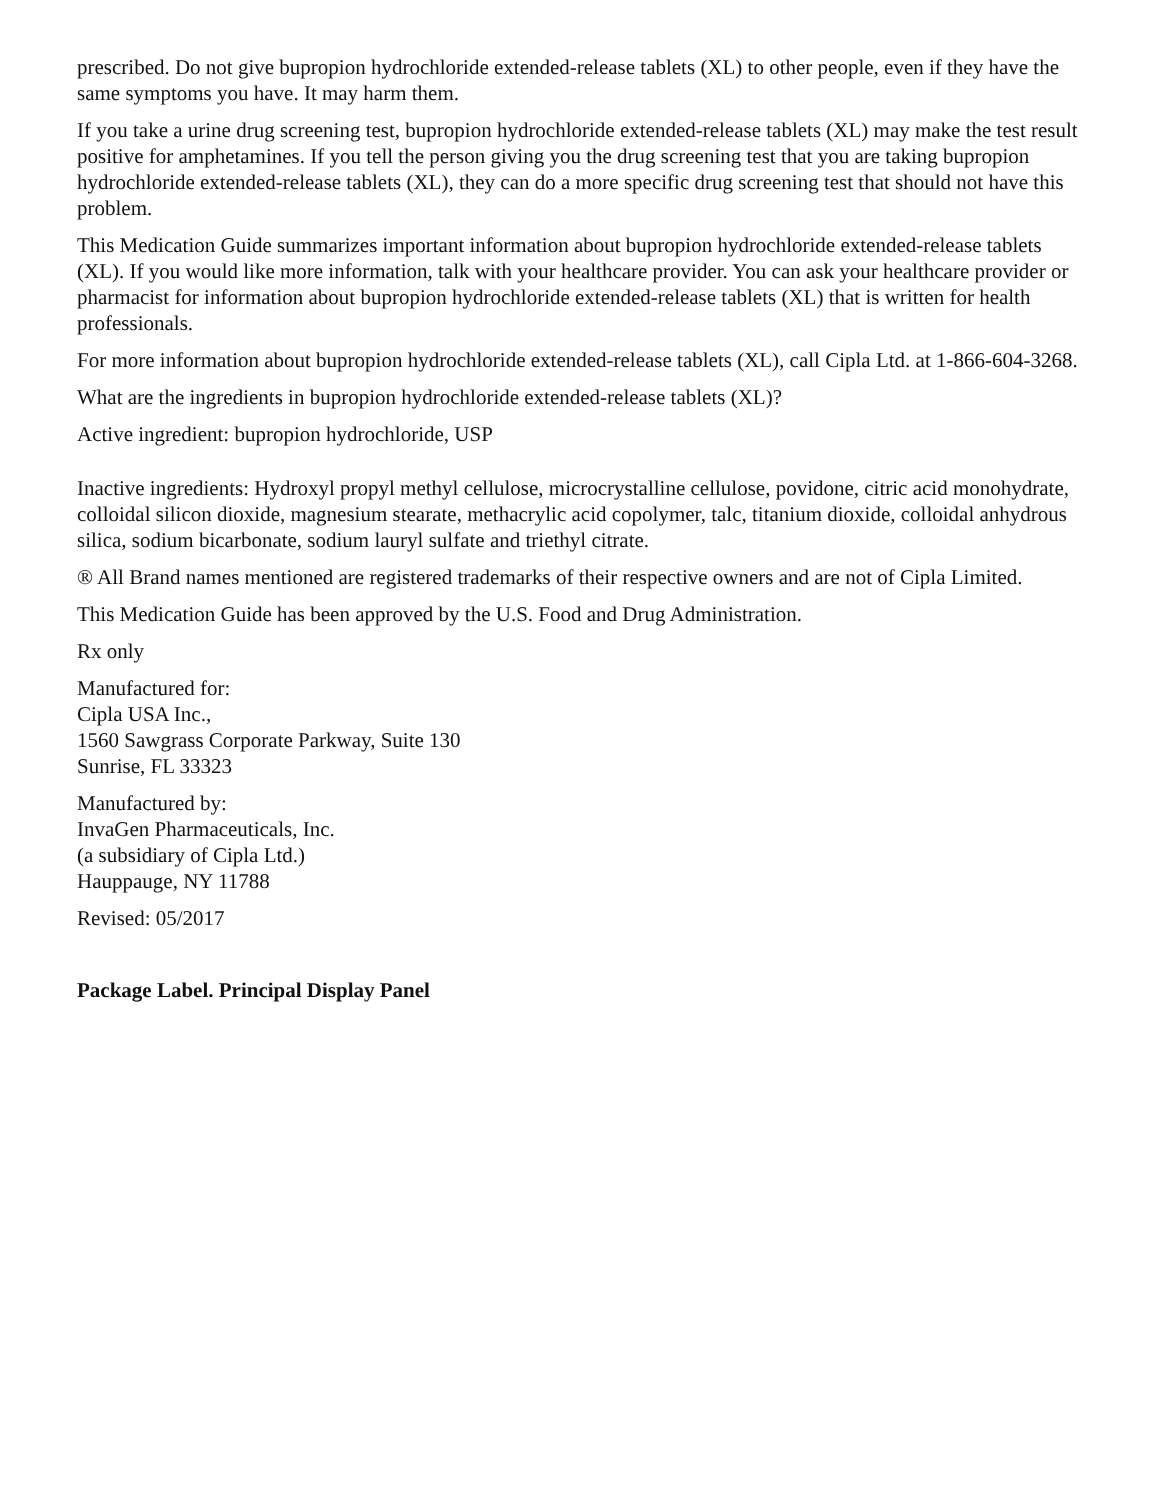prescribed. Do not give bupropion hydrochloride extended-release tablets (XL) to other people, even if they have the same symptoms you have. It may harm them.
If you take a urine drug screening test, bupropion hydrochloride extended-release tablets (XL) may make the test result positive for amphetamines. If you tell the person giving you the drug screening test that you are taking bupropion hydrochloride extended-release tablets (XL), they can do a more specific drug screening test that should not have this problem.
This Medication Guide summarizes important information about bupropion hydrochloride extended-release tablets (XL). If you would like more information, talk with your healthcare provider. You can ask your healthcare provider or pharmacist for information about bupropion hydrochloride extended-release tablets (XL) that is written for health professionals.
For more information about bupropion hydrochloride extended-release tablets (XL), call Cipla Ltd. at 1-866-604-3268.
What are the ingredients in bupropion hydrochloride extended-release tablets (XL)?
Active ingredient: bupropion hydrochloride, USP
Inactive ingredients: Hydroxyl propyl methyl cellulose, microcrystalline cellulose, povidone, citric acid monohydrate, colloidal silicon dioxide, magnesium stearate, methacrylic acid copolymer, talc, titanium dioxide, colloidal anhydrous silica, sodium bicarbonate, sodium lauryl sulfate and triethyl citrate.
® All Brand names mentioned are registered trademarks of their respective owners and are not of Cipla Limited.
This Medication Guide has been approved by the U.S. Food and Drug Administration.
Rx only
Manufactured for:
Cipla USA Inc.,
1560 Sawgrass Corporate Parkway, Suite 130
Sunrise, FL 33323
Manufactured by:
InvaGen Pharmaceuticals, Inc.
(a subsidiary of Cipla Ltd.)
Hauppauge, NY 11788
Revised: 05/2017
Package Label. Principal Display Panel